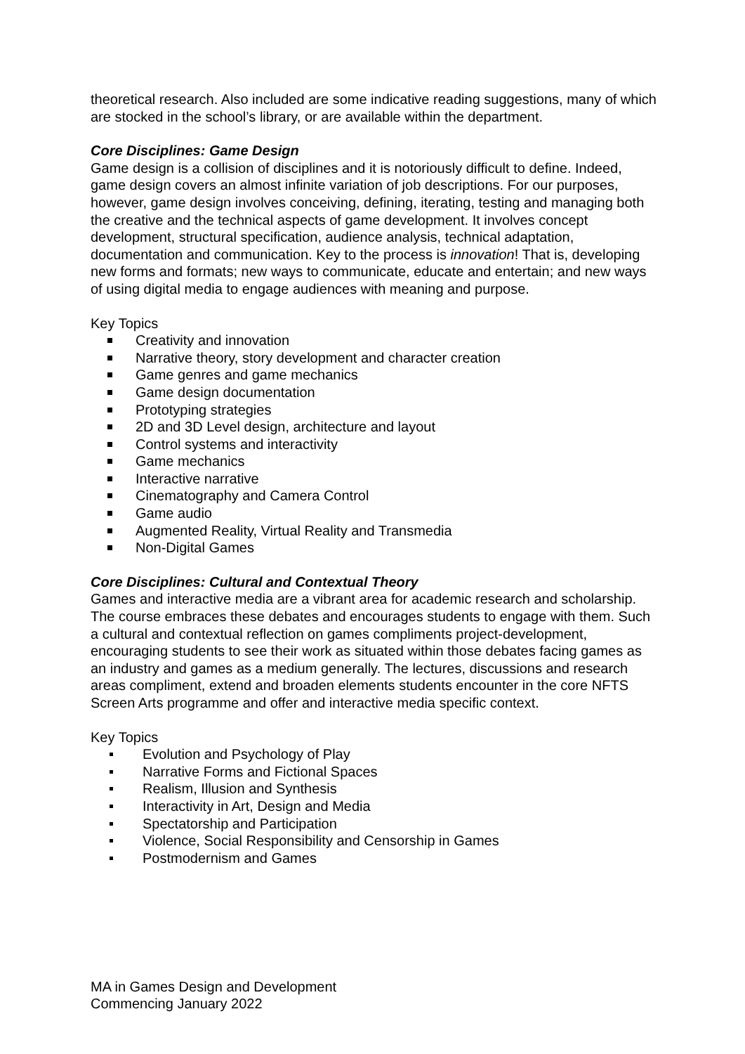theoretical research. Also included are some indicative reading suggestions, many of which are stocked in the school’s library, or are available within the department.
Core Disciplines: Game Design
Game design is a collision of disciplines and it is notoriously difficult to define. Indeed, game design covers an almost infinite variation of job descriptions. For our purposes, however, game design involves conceiving, defining, iterating, testing and managing both the creative and the technical aspects of game development. It involves concept development, structural specification, audience analysis, technical adaptation, documentation and communication. Key to the process is innovation! That is, developing new forms and formats; new ways to communicate, educate and entertain; and new ways of using digital media to engage audiences with meaning and purpose.
Key Topics
Creativity and innovation
Narrative theory, story development and character creation
Game genres and game mechanics
Game design documentation
Prototyping strategies
2D and 3D Level design, architecture and layout
Control systems and interactivity
Game mechanics
Interactive narrative
Cinematography and Camera Control
Game audio
Augmented Reality, Virtual Reality and Transmedia
Non-Digital Games
Core Disciplines: Cultural and Contextual Theory
Games and interactive media are a vibrant area for academic research and scholarship. The course embraces these debates and encourages students to engage with them. Such a cultural and contextual reflection on games compliments project-development, encouraging students to see their work as situated within those debates facing games as an industry and games as a medium generally. The lectures, discussions and research areas compliment, extend and broaden elements students encounter in the core NFTS Screen Arts programme and offer and interactive media specific context.
Key Topics
Evolution and Psychology of Play
Narrative Forms and Fictional Spaces
Realism, Illusion and Synthesis
Interactivity in Art, Design and Media
Spectatorship and Participation
Violence, Social Responsibility and Censorship in Games
Postmodernism and Games
MA in Games Design and Development
Commencing January 2022